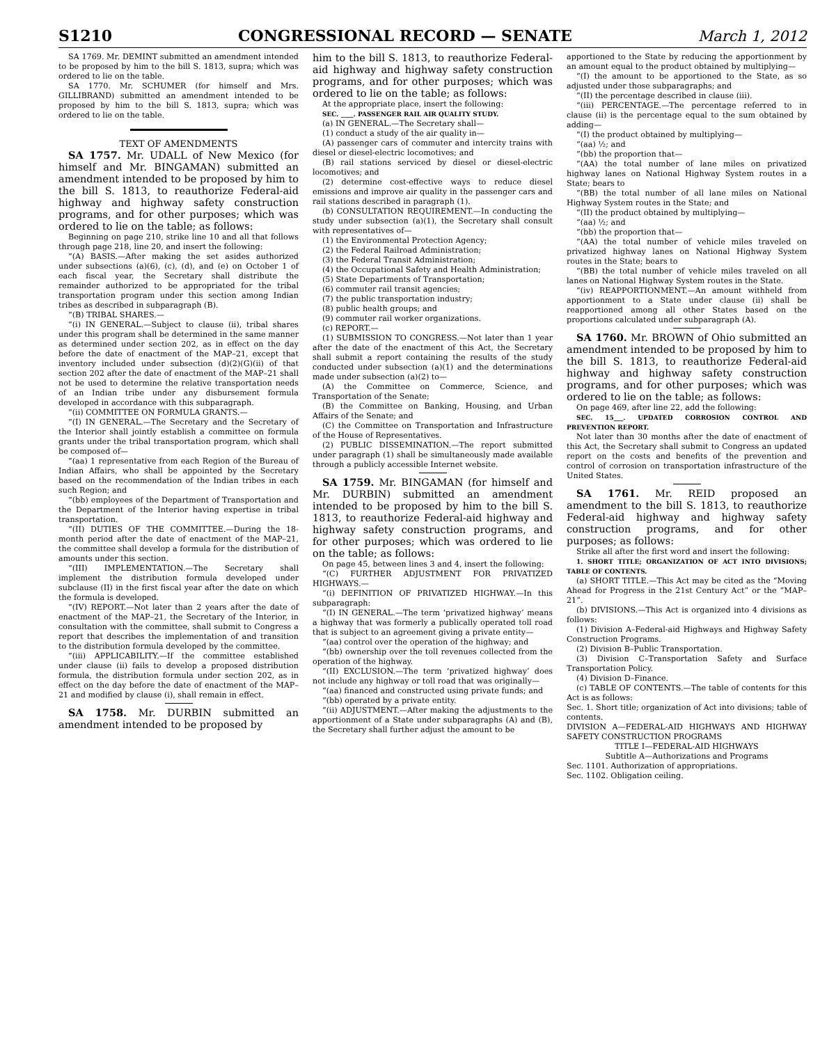S1210 CONGRESSIONAL RECORD — SENATE March 1, 2012
SA 1769. Mr. DEMINT submitted an amendment intended to be proposed by him to the bill S. 1813, supra; which was ordered to lie on the table.
SA 1770. Mr. SCHUMER (for himself and Mrs. GILLIBRAND) submitted an amendment intended to be proposed by him to the bill S. 1813, supra; which was ordered to lie on the table.
TEXT OF AMENDMENTS
SA 1757. Mr. UDALL of New Mexico (for himself and Mr. BINGAMAN) submitted an amendment intended to be proposed by him to the bill S. 1813, to reauthorize Federal-aid highway and highway safety construction programs, and for other purposes; which was ordered to lie on the table; as follows:
Beginning on page 210, strike line 10 and all that follows through page 218, line 20, and insert the following:
“(A) BASIS.—After making the set asides authorized under subsections (a)(6), (c), (d), and (e) on October 1 of each fiscal year, the Secretary shall distribute the remainder authorized to be appropriated for the tribal transportation program under this section among Indian tribes as described in subparagraph (B).
“(B) TRIBAL SHARES.—
“(i) IN GENERAL.—Subject to clause (ii), tribal shares under this program shall be determined in the same manner as determined under section 202, as in effect on the day before the date of enactment of the MAP–21, except that inventory included under subsection (d)(2)(G)(ii) of that section 202 after the date of enactment of the MAP–21 shall not be used to determine the relative transportation needs of an Indian tribe under any disbursement formula developed in accordance with this subparagraph.
“(ii) COMMITTEE ON FORMULA GRANTS.—
“(I) IN GENERAL.—The Secretary and the Secretary of the Interior shall jointly establish a committee on formula grants under the tribal transportation program, which shall be composed of—
“(aa) 1 representative from each Region of the Bureau of Indian Affairs, who shall be appointed by the Secretary based on the recommendation of the Indian tribes in each such Region; and
“(bb) employees of the Department of Transportation and the Department of the Interior having expertise in tribal transportation.
“(II) DUTIES OF THE COMMITTEE.—During the 18-month period after the date of enactment of the MAP–21, the committee shall develop a formula for the distribution of amounts under this section.
“(III) IMPLEMENTATION.—The Secretary shall implement the distribution formula developed under subclause (II) in the first fiscal year after the date on which the formula is developed.
“(IV) REPORT.—Not later than 2 years after the date of enactment of the MAP–21, the Secretary of the Interior, in consultation with the committee, shall submit to Congress a report that describes the implementation of and transition to the distribution formula developed by the committee.
“(iii) APPLICABILITY.—If the committee established under clause (ii) fails to develop a proposed distribution formula, the distribution formula under section 202, as in effect on the day before the date of enactment of the MAP–21 and modified by clause (i), shall remain in effect.
SA 1758. Mr. DURBIN submitted an amendment intended to be proposed by
him to the bill S. 1813, to reauthorize Federal-aid highway and highway safety construction programs, and for other purposes; which was ordered to lie on the table; as follows:
At the appropriate place, insert the following:
SEC. ____. PASSENGER RAIL AIR QUALITY STUDY.
(a) IN GENERAL.—The Secretary shall—
(1) conduct a study of the air quality in—
(A) passenger cars of commuter and intercity trains with diesel or diesel-electric locomotives; and
(B) rail stations serviced by diesel or diesel-electric locomotives; and
(2) determine cost-effective ways to reduce diesel emissions and improve air quality in the passenger cars and rail stations described in paragraph (1).
(b) CONSULTATION REQUIREMENT.—In conducting the study under subsection (a)(1), the Secretary shall consult with representatives of—
(1) the Environmental Protection Agency;
(2) the Federal Railroad Administration;
(3) the Federal Transit Administration;
(4) the Occupational Safety and Health Administration;
(5) State Departments of Transportation;
(6) commuter rail transit agencies;
(7) the public transportation industry;
(8) public health groups; and
(9) commuter rail worker organizations.
(c) REPORT.—
(1) SUBMISSION TO CONGRESS.—Not later than 1 year after the date of the enactment of this Act, the Secretary shall submit a report containing the results of the study conducted under subsection (a)(1) and the determinations made under subsection (a)(2) to—
(A) the Committee on Commerce, Science, and Transportation of the Senate;
(B) the Committee on Banking, Housing, and Urban Affairs of the Senate; and
(C) the Committee on Transportation and Infrastructure of the House of Representatives.
(2) PUBLIC DISSEMINATION.—The report submitted under paragraph (1) shall be simultaneously made available through a publicly accessible Internet website.
SA 1759. Mr. BINGAMAN (for himself and Mr. DURBIN) submitted an amendment intended to be proposed by him to the bill S. 1813, to reauthorize Federal-aid highway and highway safety construction programs, and for other purposes; which was ordered to lie on the table; as follows:
On page 45, between lines 3 and 4, insert the following:
“(C) FURTHER ADJUSTMENT FOR PRIVATIZED HIGHWAYS.—
“(i) DEFINITION OF PRIVATIZED HIGHWAY.—In this subparagraph:
“(I) IN GENERAL.—The term ‘privatized highway’ means a highway that was formerly a publically operated toll road that is subject to an agreement giving a private entity—
“(aa) control over the operation of the highway; and
“(bb) ownership over the toll revenues collected from the operation of the highway.
“(II) EXCLUSION.—The term ‘privatized highway’ does not include any highway or toll road that was originally—
“(aa) financed and constructed using private funds; and
“(bb) operated by a private entity.
“(ii) ADJUSTMENT.—After making the adjustments to the apportionment of a State under subparagraphs (A) and (B), the Secretary shall further adjust the amount to be
apportioned to the State by reducing the apportionment by an amount equal to the product obtained by multiplying—
“(I) the amount to be apportioned to the State, as so adjusted under those subparagraphs; and
“(II) the percentage described in clause (iii).
“(iii) PERCENTAGE.—The percentage referred to in clause (ii) is the percentage equal to the sum obtained by adding—
“(I) the product obtained by multiplying—
“(aa) ½; and
“(bb) the proportion that—
“(AA) the total number of lane miles on privatized highway lanes on National Highway System routes in a State; bears to
“(BB) the total number of all lane miles on National Highway System routes in the State; and
“(II) the product obtained by multiplying—
“(aa) ½; and
“(bb) the proportion that—
“(AA) the total number of vehicle miles traveled on privatized highway lanes on National Highway System routes in the State; bears to
“(BB) the total number of vehicle miles traveled on all lanes on National Highway System routes in the State.
“(iv) REAPPORTIONMENT.—An amount withheld from apportionment to a State under clause (ii) shall be reapportioned among all other States based on the proportions calculated under subparagraph (A).
SA 1760. Mr. BROWN of Ohio submitted an amendment intended to be proposed by him to the bill S. 1813, to reauthorize Federal-aid highway and highway safety construction programs, and for other purposes; which was ordered to lie on the table; as follows:
On page 469, after line 22, add the following:
SEC. 15___. UPDATED CORROSION CONTROL AND PREVENTION REPORT.
Not later than 30 months after the date of enactment of this Act, the Secretary shall submit to Congress an updated report on the costs and benefits of the prevention and control of corrosion on transportation infrastructure of the United States.
SA 1761. Mr. REID proposed an amendment to the bill S. 1813, to reauthorize Federal-aid highway and highway safety construction programs, and for other purposes; as follows:
Strike all after the first word and insert the following:
1. SHORT TITLE; ORGANIZATION OF ACT INTO DIVISIONS; TABLE OF CONTENTS.
(a) SHORT TITLE.—This Act may be cited as the “Moving Ahead for Progress in the 21st Century Act” or the “MAP–21”.
(b) DIVISIONS.—This Act is organized into 4 divisions as follows:
(1) Division A–Federal-aid Highways and Highway Safety Construction Programs.
(2) Division B–Public Transportation.
(3) Division C–Transportation Safety and Surface Transportation Policy.
(4) Division D–Finance.
(c) TABLE OF CONTENTS.—The table of contents for this Act is as follows:
Sec. 1. Short title; organization of Act into divisions; table of contents.
DIVISION A—FEDERAL-AID HIGHWAYS AND HIGHWAY SAFETY CONSTRUCTION PROGRAMS
TITLE I—FEDERAL-AID HIGHWAYS
Subtitle A—Authorizations and Programs
Sec. 1101. Authorization of appropriations.
Sec. 1102. Obligation ceiling.